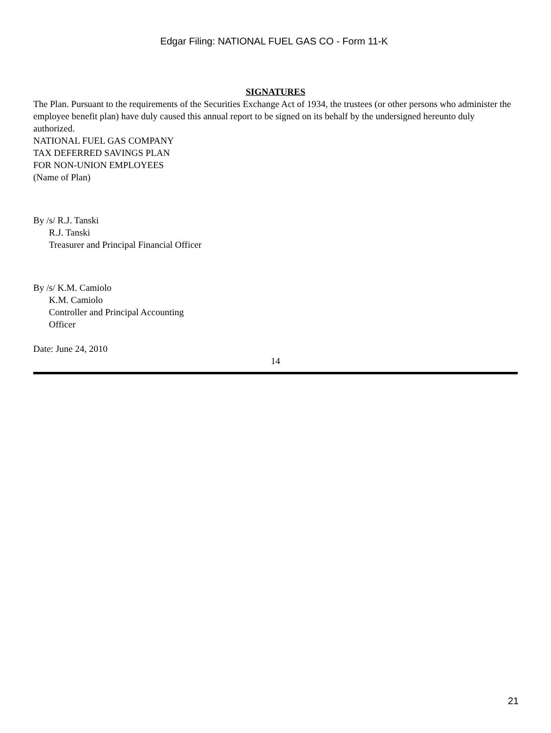Edgar Filing: NATIONAL FUEL GAS CO - Form 11-K
SIGNATURES
The Plan. Pursuant to the requirements of the Securities Exchange Act of 1934, the trustees (or other persons who administer the employee benefit plan) have duly caused this annual report to be signed on its behalf by the undersigned hereunto duly authorized.
NATIONAL FUEL GAS COMPANY
TAX DEFERRED SAVINGS PLAN
FOR NON-UNION EMPLOYEES
(Name of Plan)
By /s/ R.J. Tanski
R.J. Tanski
Treasurer and Principal Financial Officer
By /s/ K.M. Camiolo
K.M. Camiolo
Controller and Principal Accounting
Officer
Date: June 24, 2010
14
21